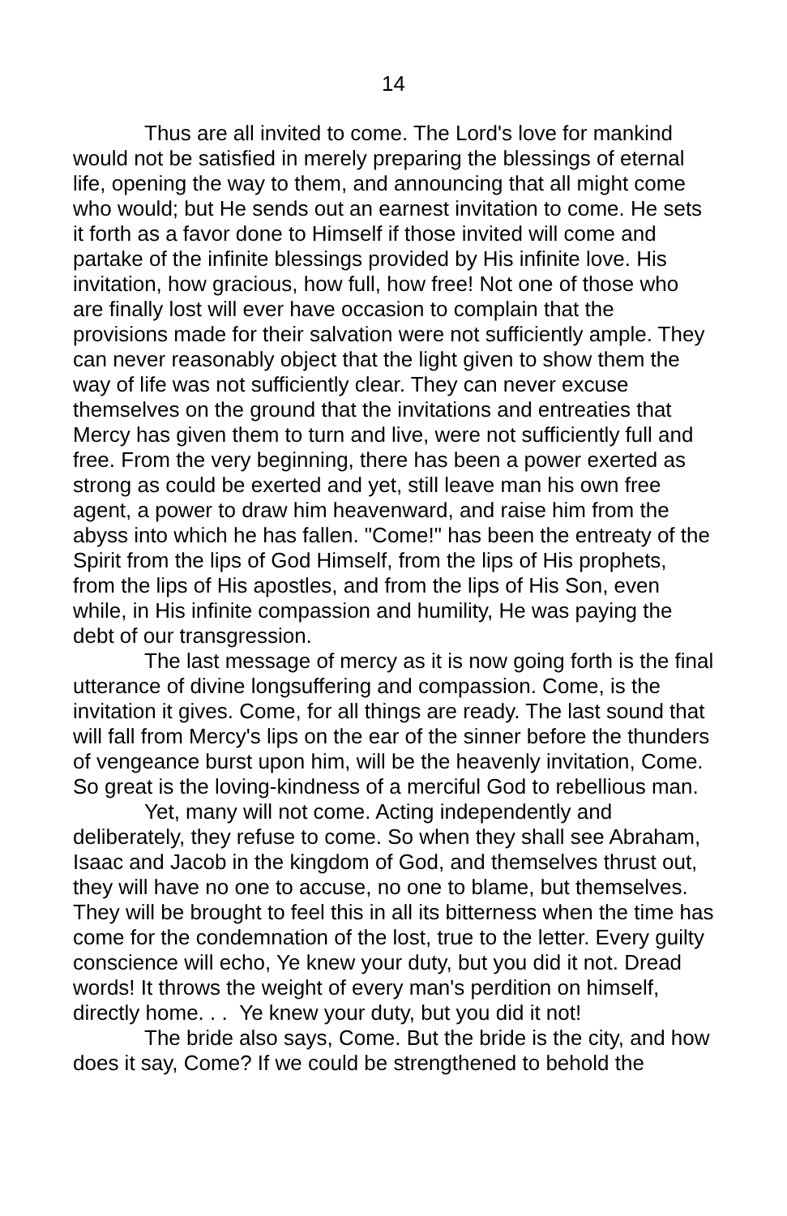14
Thus are all invited to come. The Lord's love for mankind would not be satisfied in merely preparing the blessings of eternal life, opening the way to them, and announcing that all might come who would; but He sends out an earnest invitation to come. He sets it forth as a favor done to Himself if those invited will come and partake of the infinite blessings provided by His infinite love. His invitation, how gracious, how full, how free! Not one of those who are finally lost will ever have occasion to complain that the provisions made for their salvation were not sufficiently ample. They can never reasonably object that the light given to show them the way of life was not sufficiently clear. They can never excuse themselves on the ground that the invitations and entreaties that Mercy has given them to turn and live, were not sufficiently full and free. From the very beginning, there has been a power exerted as strong as could be exerted and yet, still leave man his own free agent, a power to draw him heavenward, and raise him from the abyss into which he has fallen. "Come!" has been the entreaty of the Spirit from the lips of God Himself, from the lips of His prophets, from the lips of His apostles, and from the lips of His Son, even while, in His infinite compassion and humility, He was paying the debt of our transgression.
The last message of mercy as it is now going forth is the final utterance of divine longsuffering and compassion. Come, is the invitation it gives. Come, for all things are ready. The last sound that will fall from Mercy's lips on the ear of the sinner before the thunders of vengeance burst upon him, will be the heavenly invitation, Come. So great is the loving-kindness of a merciful God to rebellious man.
Yet, many will not come. Acting independently and deliberately, they refuse to come. So when they shall see Abraham, Isaac and Jacob in the kingdom of God, and themselves thrust out, they will have no one to accuse, no one to blame, but themselves. They will be brought to feel this in all its bitterness when the time has come for the condemnation of the lost, true to the letter. Every guilty conscience will echo, Ye knew your duty, but you did it not. Dread words! It throws the weight of every man's perdition on himself, directly home. . . Ye knew your duty, but you did it not!
The bride also says, Come. But the bride is the city, and how does it say, Come? If we could be strengthened to behold the